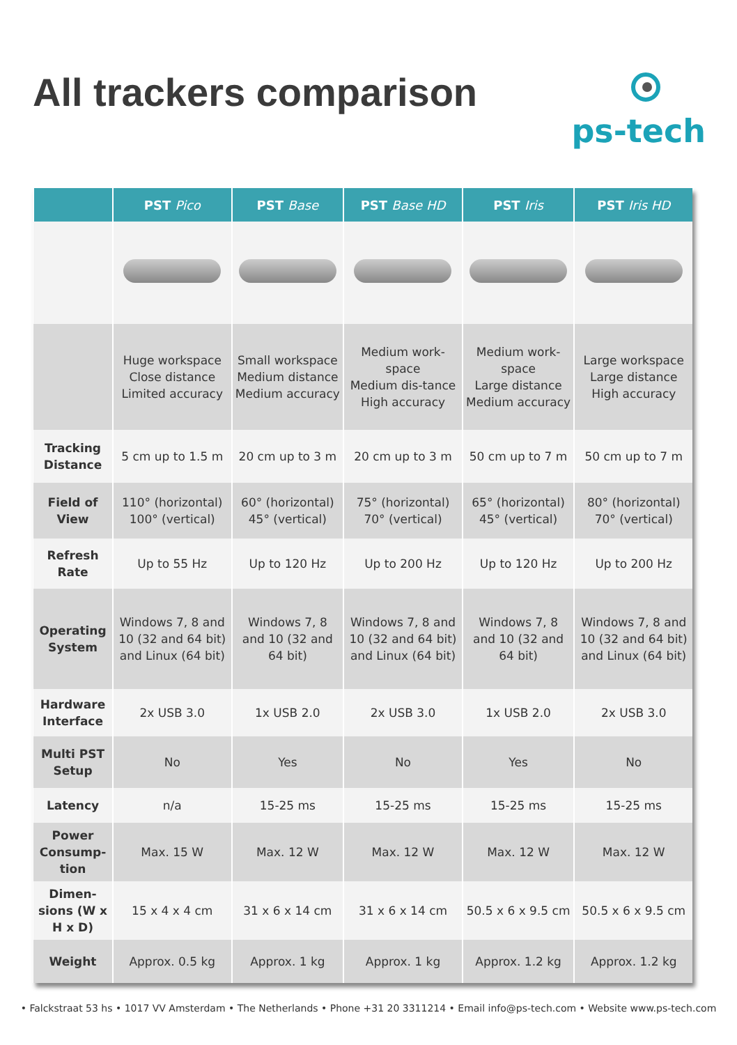All trackers comparison
ps-tech
| | PST Pico | PST Base | PST Base HD | PST Iris | PST Iris HD |
| --- | --- | --- | --- | --- | --- |
| | Huge workspace Close distance Limited accuracy | Small workspace Medium distance Medium accuracy | Medium work-space Medium dis-tance High accuracy | Medium work-space Large distance Medium accuracy | Large workspace Large distance High accuracy |
| Tracking Distance | 5 cm up to 1.5 m | 20 cm up to 3 m | 20 cm up to 3 m | 50 cm up to 7 m | 50 cm up to 7 m |
| Field of View | 110° (horizontal) 100° (vertical) | 60° (horizontal) 45° (vertical) | 75° (horizontal) 70° (vertical) | 65° (horizontal) 45° (vertical) | 80° (horizontal) 70° (vertical) |
| Refresh Rate | Up to 55 Hz | Up to 120 Hz | Up to 200 Hz | Up to 120 Hz | Up to 200 Hz |
| Operating System | Windows 7, 8 and 10 (32 and 64 bit) and Linux (64 bit) | Windows 7, 8 and 10 (32 and 64 bit) | Windows 7, 8 and 10 (32 and 64 bit) and Linux (64 bit) | Windows 7, 8 and 10 (32 and 64 bit) | Windows 7, 8 and 10 (32 and 64 bit) and Linux (64 bit) |
| Hardware Interface | 2x USB 3.0 | 1x USB 2.0 | 2x USB 3.0 | 1x USB 2.0 | 2x USB 3.0 |
| Multi PST Setup | No | Yes | No | Yes | No |
| Latency | n/a | 15-25 ms | 15-25 ms | 15-25 ms | 15-25 ms |
| Power Consump-tion | Max. 15 W | Max. 12 W | Max. 12 W | Max. 12 W | Max. 12 W |
| Dimen-sions (W x H x D) | 15 x 4 x 4 cm | 31 x 6 x 14 cm | 31 x 6 x 14 cm | 50.5 x 6 x 9.5 cm | 50.5 x 6 x 9.5 cm |
| Weight | Approx. 0.5 kg | Approx. 1 kg | Approx. 1 kg | Approx. 1.2 kg | Approx. 1.2 kg |
• Falckstraat 53 hs • 1017 VV Amsterdam • The Netherlands • Phone +31 20 3311214 • Email info@ps-tech.com • Website www.ps-tech.com